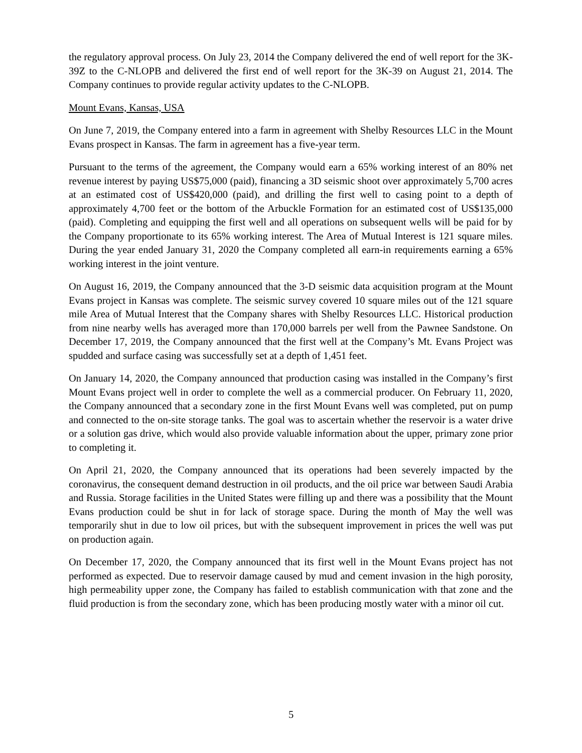the regulatory approval process. On July 23, 2014 the Company delivered the end of well report for the 3K-39Z to the C-NLOPB and delivered the first end of well report for the 3K-39 on August 21, 2014. The Company continues to provide regular activity updates to the C-NLOPB.
Mount Evans, Kansas, USA
On June 7, 2019, the Company entered into a farm in agreement with Shelby Resources LLC in the Mount Evans prospect in Kansas. The farm in agreement has a five-year term.
Pursuant to the terms of the agreement, the Company would earn a 65% working interest of an 80% net revenue interest by paying US$75,000 (paid), financing a 3D seismic shoot over approximately 5,700 acres at an estimated cost of US$420,000 (paid), and drilling the first well to casing point to a depth of approximately 4,700 feet or the bottom of the Arbuckle Formation for an estimated cost of US$135,000 (paid). Completing and equipping the first well and all operations on subsequent wells will be paid for by the Company proportionate to its 65% working interest. The Area of Mutual Interest is 121 square miles. During the year ended January 31, 2020 the Company completed all earn-in requirements earning a 65% working interest in the joint venture.
On August 16, 2019, the Company announced that the 3-D seismic data acquisition program at the Mount Evans project in Kansas was complete. The seismic survey covered 10 square miles out of the 121 square mile Area of Mutual Interest that the Company shares with Shelby Resources LLC. Historical production from nine nearby wells has averaged more than 170,000 barrels per well from the Pawnee Sandstone. On December 17, 2019, the Company announced that the first well at the Company’s Mt. Evans Project was spudded and surface casing was successfully set at a depth of 1,451 feet.
On January 14, 2020, the Company announced that production casing was installed in the Company’s first Mount Evans project well in order to complete the well as a commercial producer. On February 11, 2020, the Company announced that a secondary zone in the first Mount Evans well was completed, put on pump and connected to the on-site storage tanks. The goal was to ascertain whether the reservoir is a water drive or a solution gas drive, which would also provide valuable information about the upper, primary zone prior to completing it.
On April 21, 2020, the Company announced that its operations had been severely impacted by the coronavirus, the consequent demand destruction in oil products, and the oil price war between Saudi Arabia and Russia. Storage facilities in the United States were filling up and there was a possibility that the Mount Evans production could be shut in for lack of storage space. During the month of May the well was temporarily shut in due to low oil prices, but with the subsequent improvement in prices the well was put on production again.
On December 17, 2020, the Company announced that its first well in the Mount Evans project has not performed as expected. Due to reservoir damage caused by mud and cement invasion in the high porosity, high permeability upper zone, the Company has failed to establish communication with that zone and the fluid production is from the secondary zone, which has been producing mostly water with a minor oil cut.
5